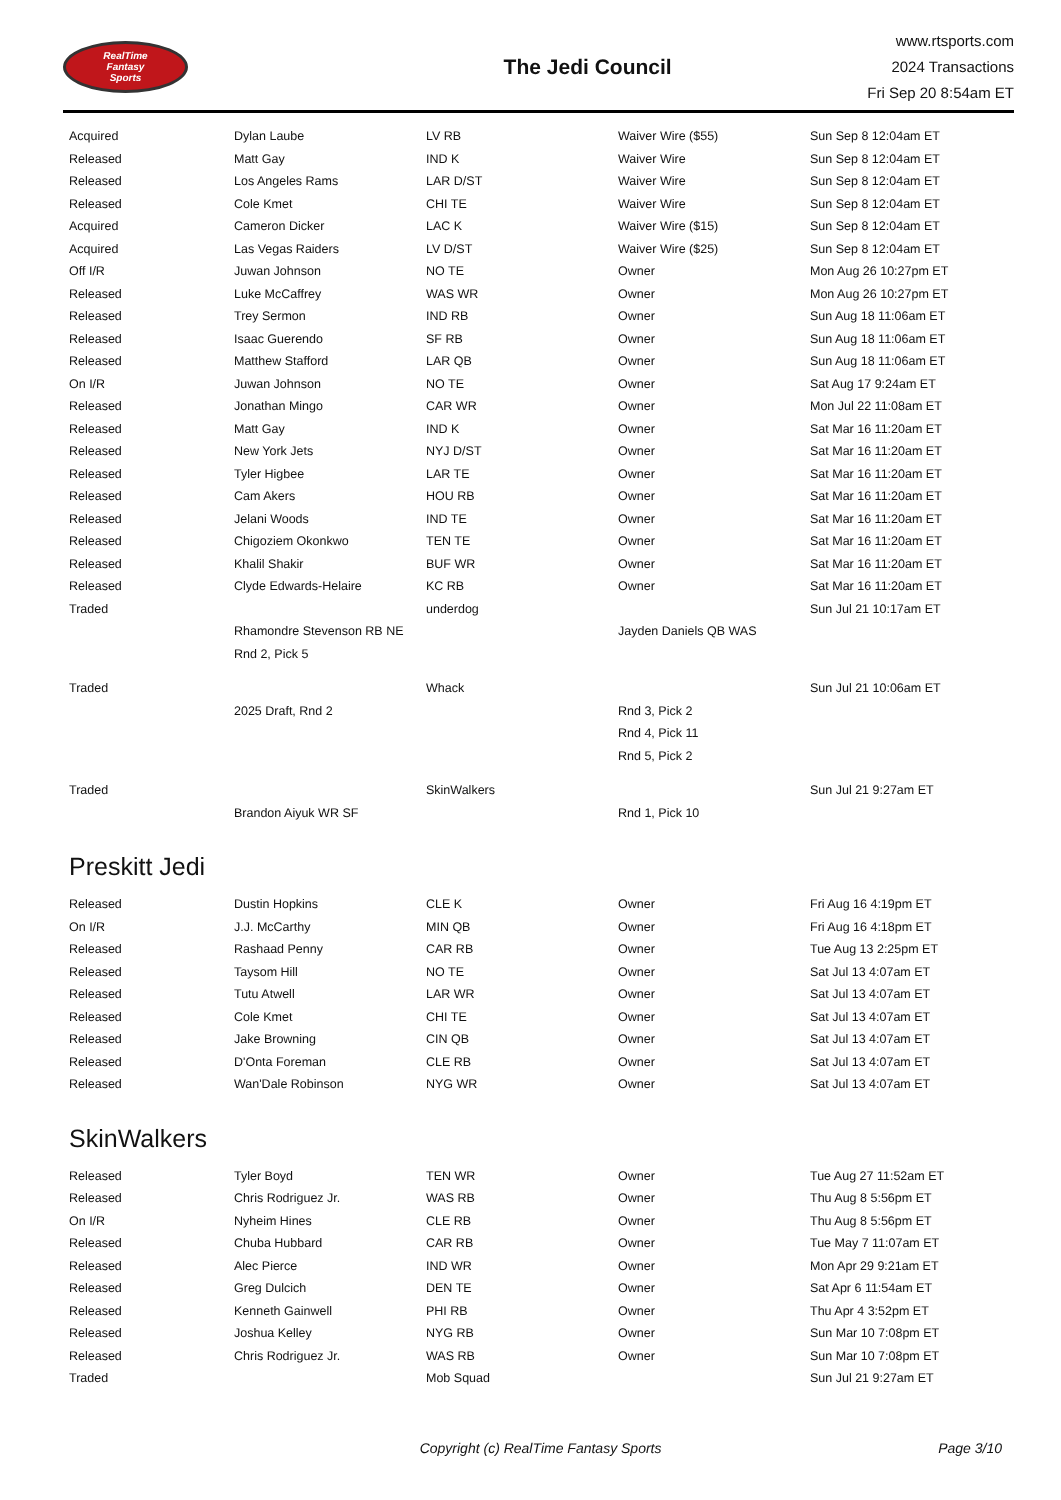RealTime
Fantasy
Sports
The Jedi Council
www.rtsports.com
2024 Transactions
Fri Sep 20 8:54am ET
| Acquired | Dylan Laube | LV RB | Waiver Wire ($55) | Sun Sep 8 12:04am ET |
| Released | Matt Gay | IND K | Waiver Wire | Sun Sep 8 12:04am ET |
| Released | Los Angeles Rams | LAR D/ST | Waiver Wire | Sun Sep 8 12:04am ET |
| Released | Cole Kmet | CHI TE | Waiver Wire | Sun Sep 8 12:04am ET |
| Acquired | Cameron Dicker | LAC K | Waiver Wire ($15) | Sun Sep 8 12:04am ET |
| Acquired | Las Vegas Raiders | LV D/ST | Waiver Wire ($25) | Sun Sep 8 12:04am ET |
| Off I/R | Juwan Johnson | NO TE | Owner | Mon Aug 26 10:27pm ET |
| Released | Luke McCaffrey | WAS WR | Owner | Mon Aug 26 10:27pm ET |
| Released | Trey Sermon | IND RB | Owner | Sun Aug 18 11:06am ET |
| Released | Isaac Guerendo | SF RB | Owner | Sun Aug 18 11:06am ET |
| Released | Matthew Stafford | LAR QB | Owner | Sun Aug 18 11:06am ET |
| On I/R | Juwan Johnson | NO TE | Owner | Sat Aug 17 9:24am ET |
| Released | Jonathan Mingo | CAR WR | Owner | Mon Jul 22 11:08am ET |
| Released | Matt Gay | IND K | Owner | Sat Mar 16 11:20am ET |
| Released | New York Jets | NYJ D/ST | Owner | Sat Mar 16 11:20am ET |
| Released | Tyler Higbee | LAR TE | Owner | Sat Mar 16 11:20am ET |
| Released | Cam Akers | HOU RB | Owner | Sat Mar 16 11:20am ET |
| Released | Jelani Woods | IND TE | Owner | Sat Mar 16 11:20am ET |
| Released | Chigoziem Okonkwo | TEN TE | Owner | Sat Mar 16 11:20am ET |
| Released | Khalil Shakir | BUF WR | Owner | Sat Mar 16 11:20am ET |
| Released | Clyde Edwards-Helaire | KC RB | Owner | Sat Mar 16 11:20am ET |
| Traded | | underdog | | Sun Jul 21 10:17am ET |
| | Rhamondre Stevenson RB NE | | Jayden Daniels QB WAS | |
| | Rnd 2, Pick 5 | | | |
| Traded | | Whack | | Sun Jul 21 10:06am ET |
| | 2025 Draft, Rnd 2 | | Rnd 3, Pick 2 | |
| | | | Rnd 4, Pick 11 | |
| | | | Rnd 5, Pick 2 | |
| Traded | | SkinWalkers | | Sun Jul 21 9:27am ET |
| | Brandon Aiyuk WR SF | | Rnd 1, Pick 10 | |
Preskitt Jedi
| Released | Dustin Hopkins | CLE K | Owner | Fri Aug 16 4:19pm ET |
| On I/R | J.J. McCarthy | MIN QB | Owner | Fri Aug 16 4:18pm ET |
| Released | Rashaad Penny | CAR RB | Owner | Tue Aug 13 2:25pm ET |
| Released | Taysom Hill | NO TE | Owner | Sat Jul 13 4:07am ET |
| Released | Tutu Atwell | LAR WR | Owner | Sat Jul 13 4:07am ET |
| Released | Cole Kmet | CHI TE | Owner | Sat Jul 13 4:07am ET |
| Released | Jake Browning | CIN QB | Owner | Sat Jul 13 4:07am ET |
| Released | D'Onta Foreman | CLE RB | Owner | Sat Jul 13 4:07am ET |
| Released | Wan'Dale Robinson | NYG WR | Owner | Sat Jul 13 4:07am ET |
SkinWalkers
| Released | Tyler Boyd | TEN WR | Owner | Tue Aug 27 11:52am ET |
| Released | Chris Rodriguez Jr. | WAS RB | Owner | Thu Aug 8 5:56pm ET |
| On I/R | Nyheim Hines | CLE RB | Owner | Thu Aug 8 5:56pm ET |
| Released | Chuba Hubbard | CAR RB | Owner | Tue May 7 11:07am ET |
| Released | Alec Pierce | IND WR | Owner | Mon Apr 29 9:21am ET |
| Released | Greg Dulcich | DEN TE | Owner | Sat Apr 6 11:54am ET |
| Released | Kenneth Gainwell | PHI RB | Owner | Thu Apr 4 3:52pm ET |
| Released | Joshua Kelley | NYG RB | Owner | Sun Mar 10 7:08pm ET |
| Released | Chris Rodriguez Jr. | WAS RB | Owner | Sun Mar 10 7:08pm ET |
| Traded | | Mob Squad | | Sun Jul 21 9:27am ET |
Copyright (c) RealTime Fantasy Sports
Page 3/10